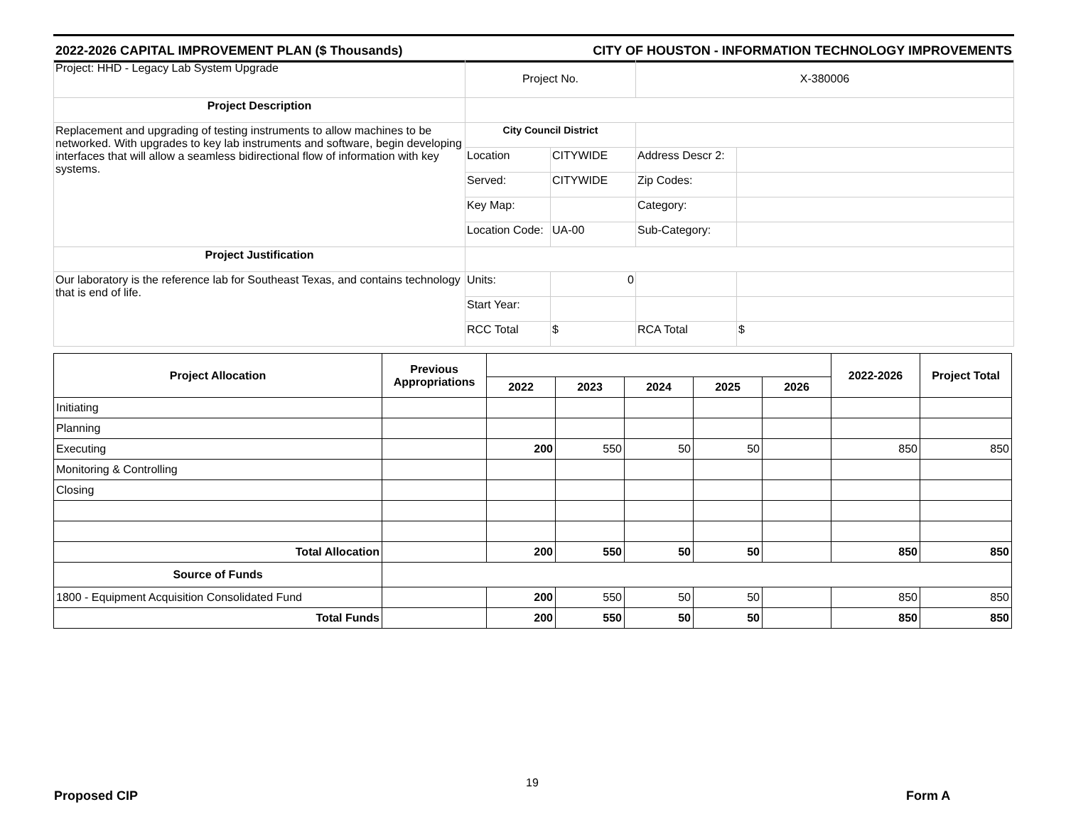2022-2026 CAPITAL IMPROVEMENT PLAN ($ Thousands) CITY OF HOUSTON - INFORMATION TECHNOLOGY IMPROVEMENTS
| Project: HHD - Legacy Lab System Upgrade | Project No. | | X-380006 | |
| Project Description | | | | |
| Replacement and upgrading of testing instruments to allow machines to be networked. With upgrades to key lab instruments and software, begin developing interfaces that will allow a seamless bidirectional flow of information with key systems. | City Council District | | | |
| | Location | CITYWIDE | Address Descr 2: | |
| | Served: | CITYWIDE | Zip Codes: | |
| | Key Map: | | Category: | |
| | Location Code: | UA-00 | Sub-Category: | |
| Project Justification | | | | |
| Our laboratory is the reference lab for Southeast Texas, and contains technology that is end of life. | Units: | 0 | | |
| | Start Year: | | | |
| | RCC Total | $ | RCA Total | $ |
| Project Allocation | Previous Appropriations | | | | | | 2022-2026 | Project Total |
| --- | --- | --- | --- | --- | --- | --- | --- | --- |
| | | 2022 | 2023 | 2024 | 2025 | 2026 | | |
| Initiating | | | | | | | | |
| Planning | | | | | | | | |
| Executing | | 200 | 550 | 50 | 50 | | 850 | 850 |
| Monitoring & Controlling | | | | | | | | |
| Closing | | | | | | | | |
| Total Allocation | | 200 | 550 | 50 | 50 | | 850 | 850 |
| Source of Funds | | | | | | | | |
| 1800 - Equipment Acquisition Consolidated Fund | | 200 | 550 | 50 | 50 | | 850 | 850 |
| Total Funds | | 200 | 550 | 50 | 50 | | 850 | 850 |
19
Proposed CIP Form A